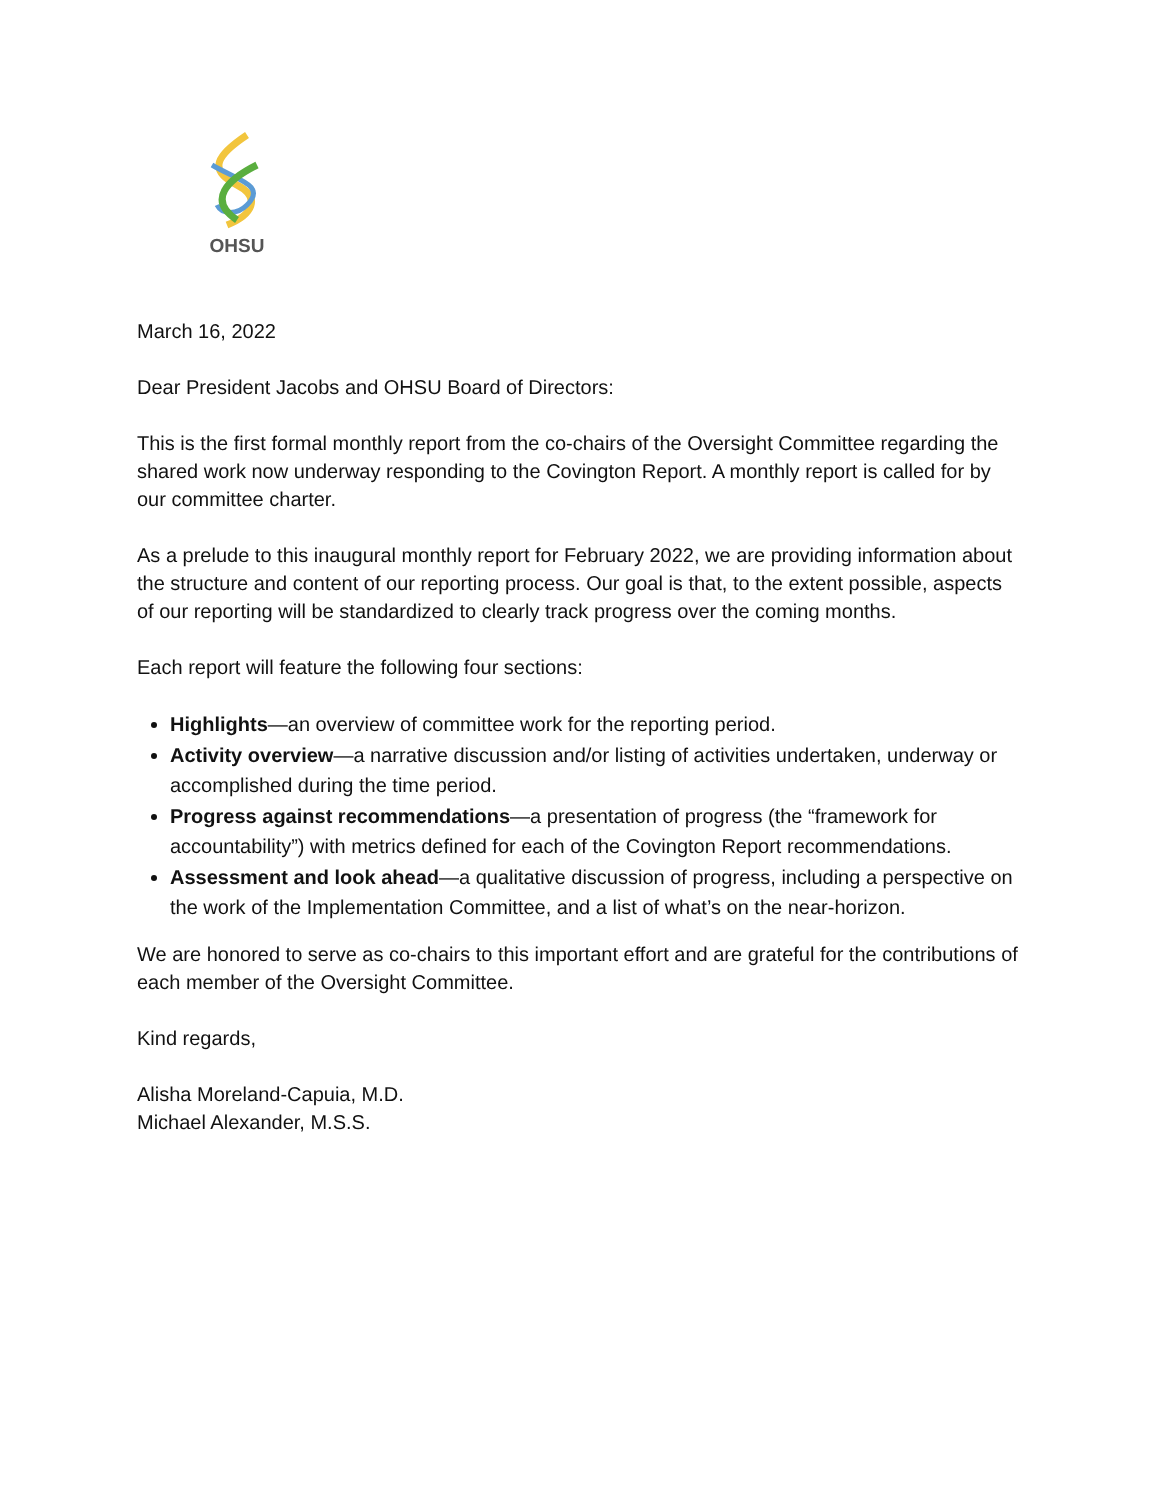OHSU
March 16, 2022
Dear President Jacobs and OHSU Board of Directors:
This is the first formal monthly report from the co-chairs of the Oversight Committee regarding the shared work now underway responding to the Covington Report. A monthly report is called for by our committee charter.
As a prelude to this inaugural monthly report for February 2022, we are providing information about the structure and content of our reporting process. Our goal is that, to the extent possible, aspects of our reporting will be standardized to clearly track progress over the coming months.
Each report will feature the following four sections:
Highlights—an overview of committee work for the reporting period.
Activity overview—a narrative discussion and/or listing of activities undertaken, underway or accomplished during the time period.
Progress against recommendations—a presentation of progress (the “framework for accountability”) with metrics defined for each of the Covington Report recommendations.
Assessment and look ahead—a qualitative discussion of progress, including a perspective on the work of the Implementation Committee, and a list of what’s on the near-horizon.
We are honored to serve as co-chairs to this important effort and are grateful for the contributions of each member of the Oversight Committee.
Kind regards,
Alisha Moreland-Capuia, M.D.
Michael Alexander, M.S.S.